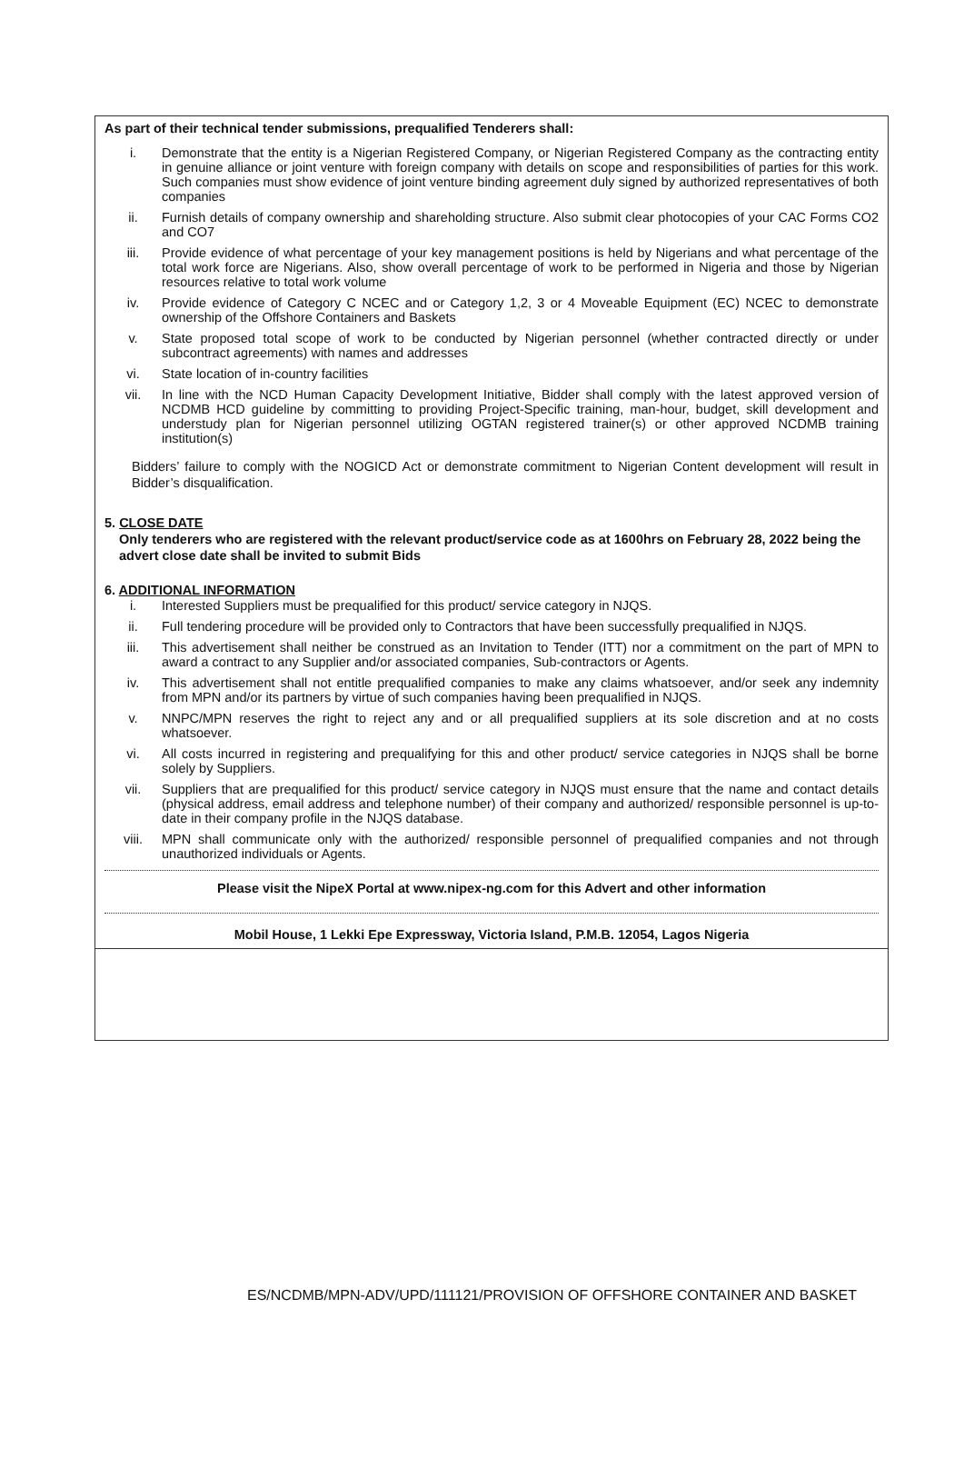As part of their technical tender submissions, prequalified Tenderers shall:
i. Demonstrate that the entity is a Nigerian Registered Company, or Nigerian Registered Company as the contracting entity in genuine alliance or joint venture with foreign company with details on scope and responsibilities of parties for this work. Such companies must show evidence of joint venture binding agreement duly signed by authorized representatives of both companies
ii. Furnish details of company ownership and shareholding structure. Also submit clear photocopies of your CAC Forms CO2 and CO7
iii. Provide evidence of what percentage of your key management positions is held by Nigerians and what percentage of the total work force are Nigerians. Also, show overall percentage of work to be performed in Nigeria and those by Nigerian resources relative to total work volume
iv. Provide evidence of Category C NCEC and or Category 1,2, 3 or 4 Moveable Equipment (EC) NCEC to demonstrate ownership of the Offshore Containers and Baskets
v. State proposed total scope of work to be conducted by Nigerian personnel (whether contracted directly or under subcontract agreements) with names and addresses
vi. State location of in-country facilities
vii. In line with the NCD Human Capacity Development Initiative, Bidder shall comply with the latest approved version of NCDMB HCD guideline by committing to providing Project-Specific training, man-hour, budget, skill development and understudy plan for Nigerian personnel utilizing OGTAN registered trainer(s) or other approved NCDMB training institution(s)
Bidders’ failure to comply with the NOGICD Act or demonstrate commitment to Nigerian Content development will result in Bidder’s disqualification.
5. CLOSE DATE
Only tenderers who are registered with the relevant product/service code as at 1600hrs on February 28, 2022 being the advert close date shall be invited to submit Bids
6. ADDITIONAL INFORMATION
i. Interested Suppliers must be prequalified for this product/ service category in NJQS.
ii. Full tendering procedure will be provided only to Contractors that have been successfully prequalified in NJQS.
iii. This advertisement shall neither be construed as an Invitation to Tender (ITT) nor a commitment on the part of MPN to award a contract to any Supplier and/or associated companies, Sub-contractors or Agents.
iv. This advertisement shall not entitle prequalified companies to make any claims whatsoever, and/or seek any indemnity from MPN and/or its partners by virtue of such companies having been prequalified in NJQS.
v. NNPC/MPN reserves the right to reject any and or all prequalified suppliers at its sole discretion and at no costs whatsoever.
vi. All costs incurred in registering and prequalifying for this and other product/ service categories in NJQS shall be borne solely by Suppliers.
vii. Suppliers that are prequalified for this product/ service category in NJQS must ensure that the name and contact details (physical address, email address and telephone number) of their company and authorized/ responsible personnel is up-to-date in their company profile in the NJQS database.
viii. MPN shall communicate only with the authorized/ responsible personnel of prequalified companies and not through unauthorized individuals or Agents.
Please visit the NipeX Portal at www.nipex-ng.com for this Advert and other information
Mobil House, 1 Lekki Epe Expressway, Victoria Island, P.M.B. 12054, Lagos Nigeria
ES/NCDMB/MPN-ADV/UPD/111121/PROVISION OF OFFSHORE CONTAINER AND BASKET